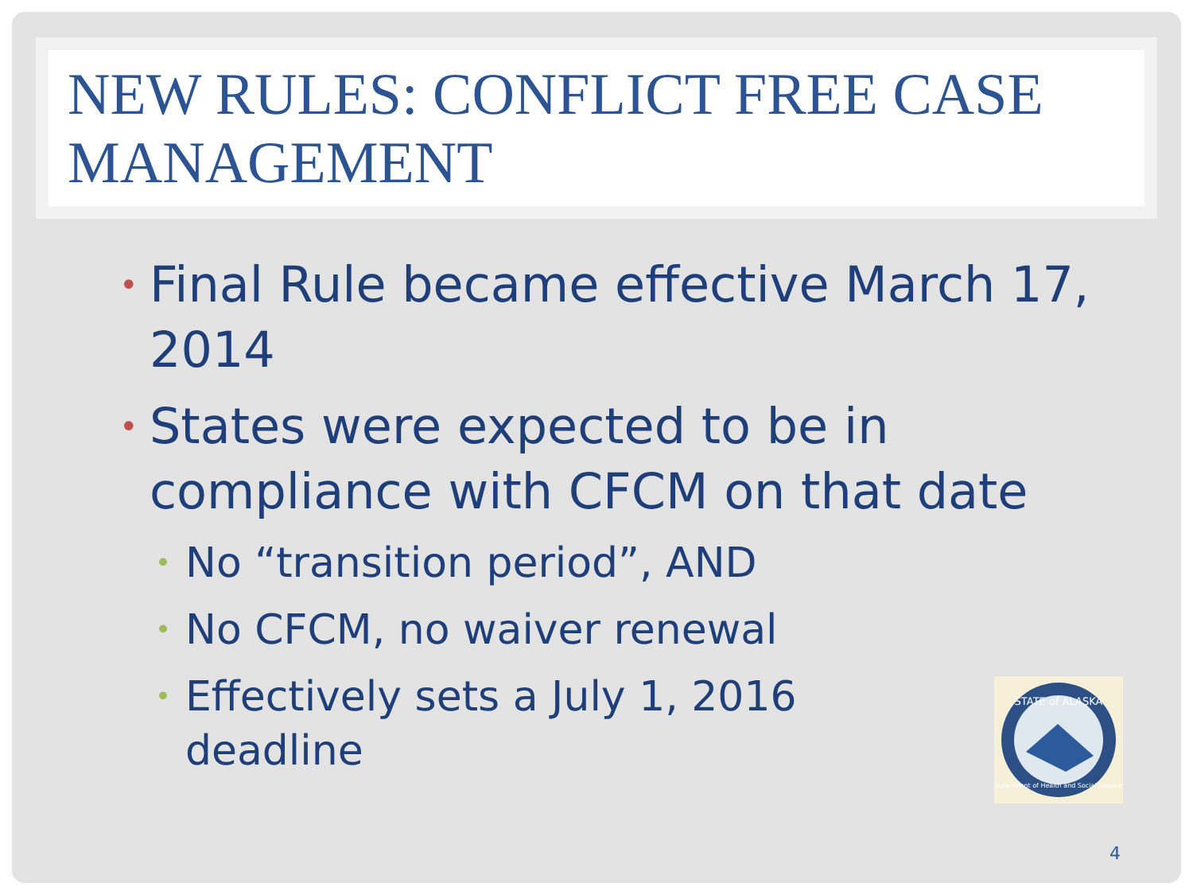NEW RULES: CONFLICT FREE CASE MANAGEMENT
• Final Rule became effective March 17, 2014
• States were expected to be in compliance with CFCM on that date
• No “transition period”, AND
• No CFCM, no waiver renewal
• Effectively sets a July 1, 2016 deadline
STATE of ALASKA
Department of Health and Social Services
4